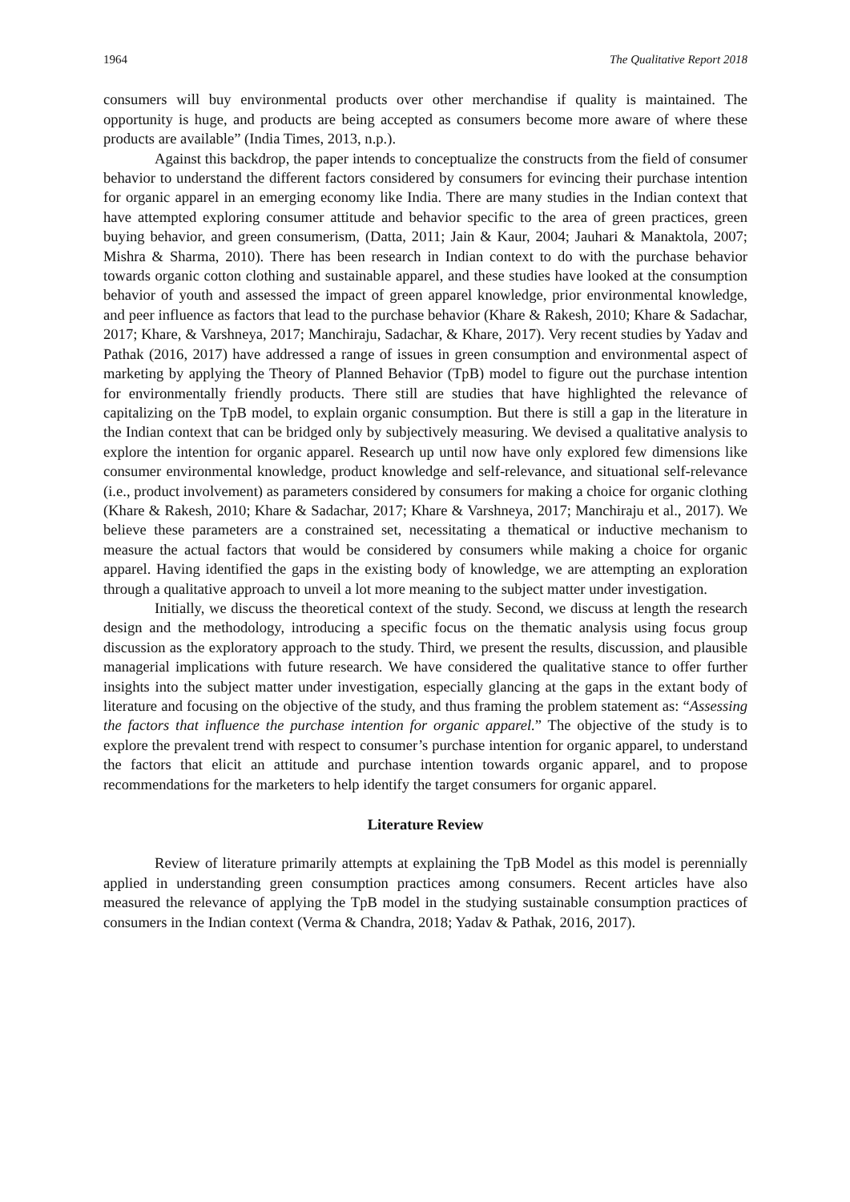1964 The Qualitative Report 2018
consumers will buy environmental products over other merchandise if quality is maintained. The opportunity is huge, and products are being accepted as consumers become more aware of where these products are available” (India Times, 2013, n.p.).
Against this backdrop, the paper intends to conceptualize the constructs from the field of consumer behavior to understand the different factors considered by consumers for evincing their purchase intention for organic apparel in an emerging economy like India. There are many studies in the Indian context that have attempted exploring consumer attitude and behavior specific to the area of green practices, green buying behavior, and green consumerism, (Datta, 2011; Jain & Kaur, 2004; Jauhari & Manaktola, 2007; Mishra & Sharma, 2010). There has been research in Indian context to do with the purchase behavior towards organic cotton clothing and sustainable apparel, and these studies have looked at the consumption behavior of youth and assessed the impact of green apparel knowledge, prior environmental knowledge, and peer influence as factors that lead to the purchase behavior (Khare & Rakesh, 2010; Khare & Sadachar, 2017; Khare, & Varshneya, 2017; Manchiraju, Sadachar, & Khare, 2017). Very recent studies by Yadav and Pathak (2016, 2017) have addressed a range of issues in green consumption and environmental aspect of marketing by applying the Theory of Planned Behavior (TpB) model to figure out the purchase intention for environmentally friendly products. There still are studies that have highlighted the relevance of capitalizing on the TpB model, to explain organic consumption. But there is still a gap in the literature in the Indian context that can be bridged only by subjectively measuring. We devised a qualitative analysis to explore the intention for organic apparel. Research up until now have only explored few dimensions like consumer environmental knowledge, product knowledge and self-relevance, and situational self-relevance (i.e., product involvement) as parameters considered by consumers for making a choice for organic clothing (Khare & Rakesh, 2010; Khare & Sadachar, 2017; Khare & Varshneya, 2017; Manchiraju et al., 2017). We believe these parameters are a constrained set, necessitating a thematical or inductive mechanism to measure the actual factors that would be considered by consumers while making a choice for organic apparel. Having identified the gaps in the existing body of knowledge, we are attempting an exploration through a qualitative approach to unveil a lot more meaning to the subject matter under investigation.
Initially, we discuss the theoretical context of the study. Second, we discuss at length the research design and the methodology, introducing a specific focus on the thematic analysis using focus group discussion as the exploratory approach to the study. Third, we present the results, discussion, and plausible managerial implications with future research. We have considered the qualitative stance to offer further insights into the subject matter under investigation, especially glancing at the gaps in the extant body of literature and focusing on the objective of the study, and thus framing the problem statement as: “Assessing the factors that influence the purchase intention for organic apparel.” The objective of the study is to explore the prevalent trend with respect to consumer’s purchase intention for organic apparel, to understand the factors that elicit an attitude and purchase intention towards organic apparel, and to propose recommendations for the marketers to help identify the target consumers for organic apparel.
Literature Review
Review of literature primarily attempts at explaining the TpB Model as this model is perennially applied in understanding green consumption practices among consumers. Recent articles have also measured the relevance of applying the TpB model in the studying sustainable consumption practices of consumers in the Indian context (Verma & Chandra, 2018; Yadav & Pathak, 2016, 2017).